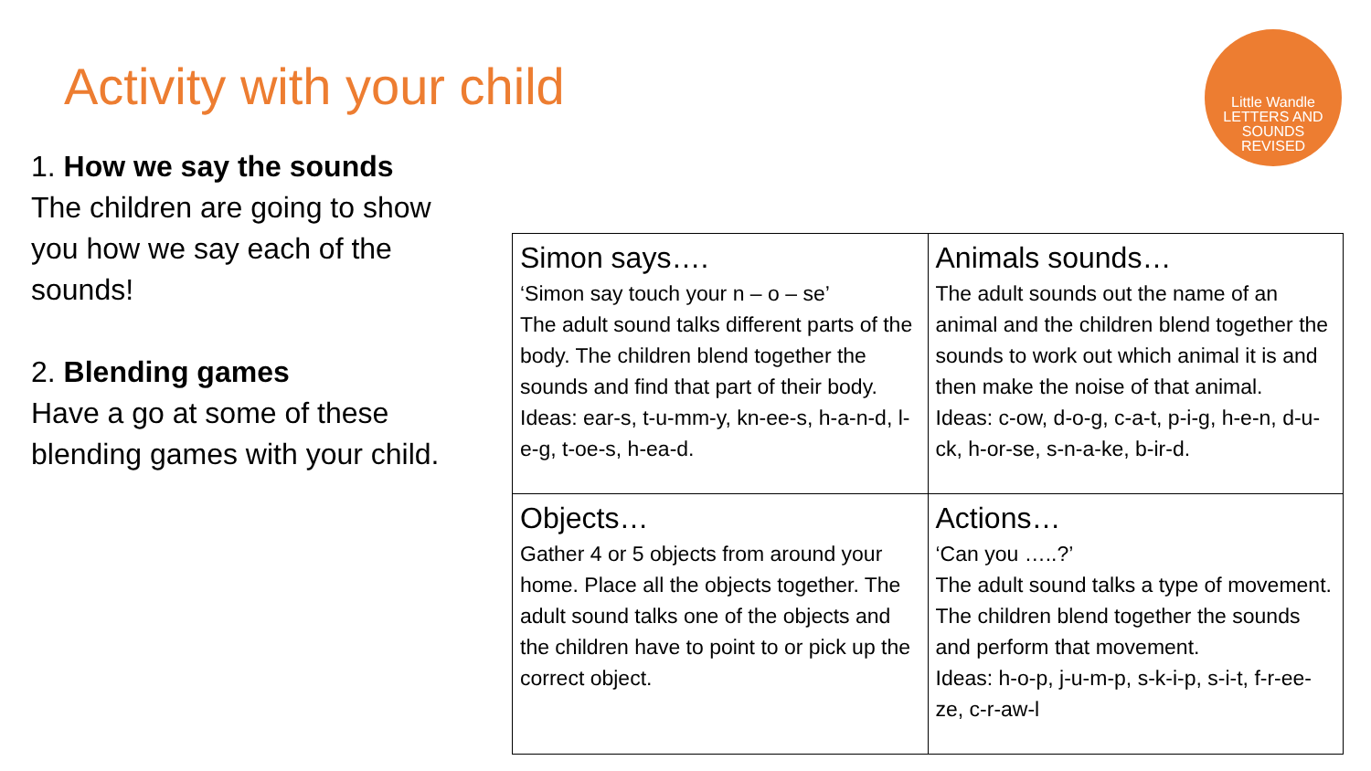Activity with your child
Little Wandle
LETTERS AND
SOUNDS
REVISED
1. How we say the sounds
The children are going to show you how we say each of the sounds!
2. Blending games
Have a go at some of these blending games with your child.
| Simon says…. ‘Simon say touch your n – o – se’ The adult sound talks different parts of the body. The children blend together the sounds and find that part of their body. Ideas: ear-s, t-u-mm-y, kn-ee-s, h-a-n-d, l-e-g, t-oe-s, h-ea-d. | Animals sounds… The adult sounds out the name of an animal and the children blend together the sounds to work out which animal it is and then make the noise of that animal. Ideas: c-ow, d-o-g, c-a-t, p-i-g, h-e-n, d-u-ck, h-or-se, s-n-a-ke, b-ir-d. |
| Objects… Gather 4 or 5 objects from around your home. Place all the objects together. The adult sound talks one of the objects and the children have to point to or pick up the correct object. | Actions… ‘Can you …..?’ The adult sound talks a type of movement. The children blend together the sounds and perform that movement. Ideas: h-o-p, j-u-m-p, s-k-i-p, s-i-t, f-r-ee-ze, c-r-aw-l |